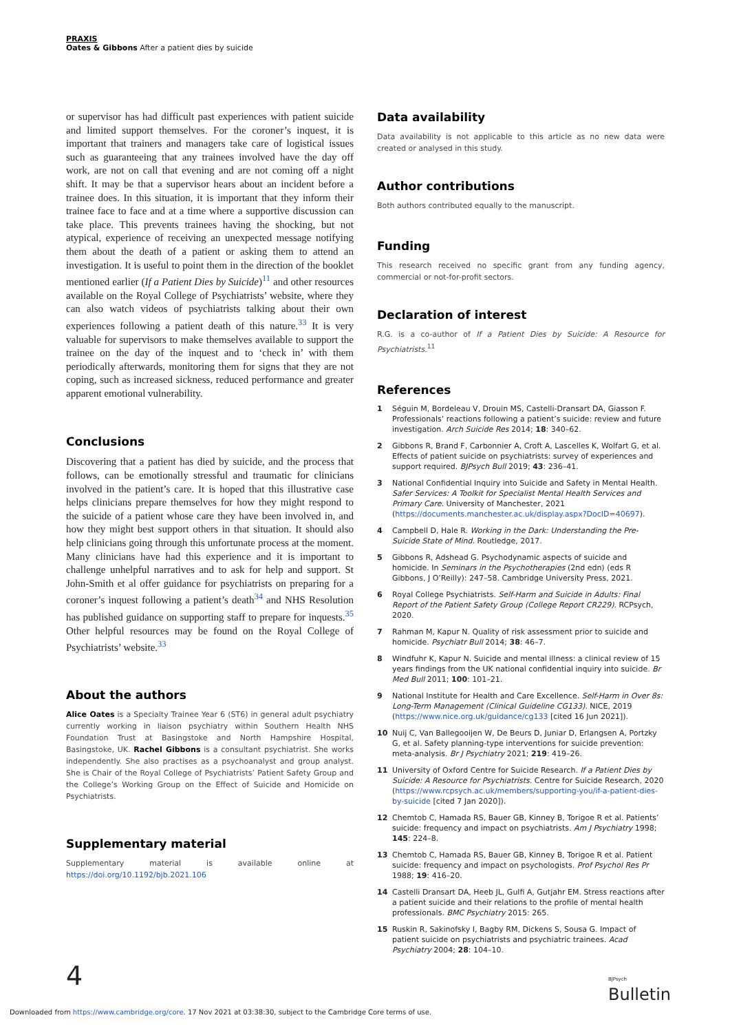PRAXIS
Oates & Gibbons After a patient dies by suicide
or supervisor has had difficult past experiences with patient suicide and limited support themselves. For the coroner’s inquest, it is important that trainers and managers take care of logistical issues such as guaranteeing that any trainees involved have the day off work, are not on call that evening and are not coming off a night shift. It may be that a supervisor hears about an incident before a trainee does. In this situation, it is important that they inform their trainee face to face and at a time where a supportive discussion can take place. This prevents trainees having the shocking, but not atypical, experience of receiving an unexpected message notifying them about the death of a patient or asking them to attend an investigation. It is useful to point them in the direction of the booklet mentioned earlier (If a Patient Dies by Suicide)<sup>11</sup> and other resources available on the Royal College of Psychiatrists’ website, where they can also watch videos of psychiatrists talking about their own experiences following a patient death of this nature.<sup>33</sup> It is very valuable for supervisors to make themselves available to support the trainee on the day of the inquest and to ‘check in’ with them periodically afterwards, monitoring them for signs that they are not coping, such as increased sickness, reduced performance and greater apparent emotional vulnerability.
Conclusions
Discovering that a patient has died by suicide, and the process that follows, can be emotionally stressful and traumatic for clinicians involved in the patient’s care. It is hoped that this illustrative case helps clinicians prepare themselves for how they might respond to the suicide of a patient whose care they have been involved in, and how they might best support others in that situation. It should also help clinicians going through this unfortunate process at the moment. Many clinicians have had this experience and it is important to challenge unhelpful narratives and to ask for help and support. St John-Smith et al offer guidance for psychiatrists on preparing for a coroner’s inquest following a patient’s death<sup>34</sup> and NHS Resolution has published guidance on supporting staff to prepare for inquests.<sup>35</sup> Other helpful resources may be found on the Royal College of Psychiatrists’ website.<sup>33</sup>
About the authors
Alice Oates is a Specialty Trainee Year 6 (ST6) in general adult psychiatry currently working in liaison psychiatry within Southern Health NHS Foundation Trust at Basingstoke and North Hampshire Hospital, Basingstoke, UK. Rachel Gibbons is a consultant psychiatrist. She works independently. She also practises as a psychoanalyst and group analyst. She is Chair of the Royal College of Psychiatrists’ Patient Safety Group and the College’s Working Group on the Effect of Suicide and Homicide on Psychiatrists.
Supplementary material
Supplementary material is available online at https://doi.org/10.1192/bjb.2021.106
Data availability
Data availability is not applicable to this article as no new data were created or analysed in this study.
Author contributions
Both authors contributed equally to the manuscript.
Funding
This research received no specific grant from any funding agency, commercial or not-for-profit sectors.
Declaration of interest
R.G. is a co-author of If a Patient Dies by Suicide: A Resource for Psychiatrists.<sup>11</sup>
References
1 Séguin M, Bordeleau V, Drouin MS, Castelli-Dransart DA, Giasson F. Professionals’ reactions following a patient’s suicide: review and future investigation. Arch Suicide Res 2014; 18: 340–62.
2 Gibbons R, Brand F, Carbonnier A, Croft A, Lascelles K, Wolfart G, et al. Effects of patient suicide on psychiatrists: survey of experiences and support required. BJPsych Bull 2019; 43: 236–41.
3 National Confidential Inquiry into Suicide and Safety in Mental Health. Safer Services: A Toolkit for Specialist Mental Health Services and Primary Care. University of Manchester, 2021 (https://documents.manchester.ac.uk/display.aspx?DocID=40697).
4 Campbell D, Hale R. Working in the Dark: Understanding the Pre-Suicide State of Mind. Routledge, 2017.
5 Gibbons R, Adshead G. Psychodynamic aspects of suicide and homicide. In Seminars in the Psychotherapies (2nd edn) (eds R Gibbons, J O’Reilly): 247–58. Cambridge University Press, 2021.
6 Royal College Psychiatrists. Self-Harm and Suicide in Adults: Final Report of the Patient Safety Group (College Report CR229). RCPsych, 2020.
7 Rahman M, Kapur N. Quality of risk assessment prior to suicide and homicide. Psychiatr Bull 2014; 38: 46–7.
8 Windfuhr K, Kapur N. Suicide and mental illness: a clinical review of 15 years findings from the UK national confidential inquiry into suicide. Br Med Bull 2011; 100: 101–21.
9 National Institute for Health and Care Excellence. Self-Harm in Over 8s: Long-Term Management (Clinical Guideline CG133). NICE, 2019 (https://www.nice.org.uk/guidance/cg133 [cited 16 Jun 2021]).
10 Nuij C, Van Ballegooijen W, De Beurs D, Juniar D, Erlangsen A, Portzky G, et al. Safety planning-type interventions for suicide prevention: meta-analysis. Br J Psychiatry 2021; 219: 419–26.
11 University of Oxford Centre for Suicide Research. If a Patient Dies by Suicide: A Resource for Psychiatrists. Centre for Suicide Research, 2020 (https://www.rcpsych.ac.uk/members/supporting-you/if-a-patient-dies-by-suicide [cited 7 Jan 2020]).
12 Chemtob C, Hamada RS, Bauer GB, Kinney B, Torigoe R et al. Patients’ suicide: frequency and impact on psychiatrists. Am J Psychiatry 1998; 145: 224–8.
13 Chemtob C, Hamada RS, Bauer GB, Kinney B, Torigoe R et al. Patient suicide: frequency and impact on psychologists. Prof Psychol Res Pr 1988; 19: 416–20.
14 Castelli Dransart DA, Heeb JL, Gulfi A, Gutjahr EM. Stress reactions after a patient suicide and their relations to the profile of mental health professionals. BMC Psychiatry 2015: 265.
15 Ruskin R, Sakinofsky I, Bagby RM, Dickens S, Sousa G. Impact of patient suicide on psychiatrists and psychiatric trainees. Acad Psychiatry 2004; 28: 104–10.
4
BJPsych
Bulletin
Downloaded from https://www.cambridge.org/core. 17 Nov 2021 at 03:38:30, subject to the Cambridge Core terms of use.